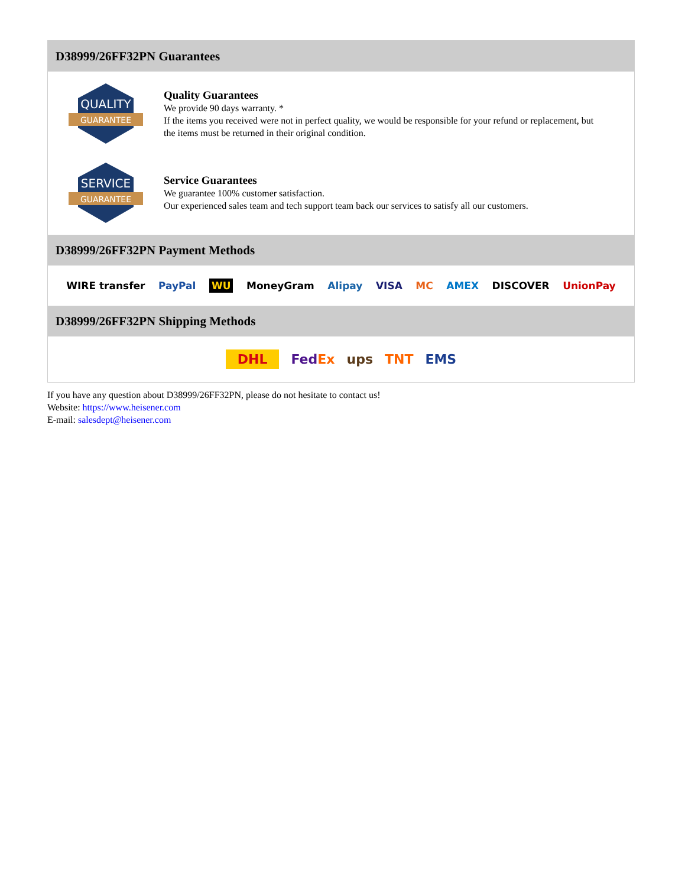D38999/26FF32PN Guarantees
QUALITY
GUARANTEE
Quality Guarantees
We provide 90 days warranty. *
If the items you received were not in perfect quality, we would be responsible for your refund or replacement, but the items must be returned in their original condition.
SERVICE
GUARANTEE
Service Guarantees
We guarantee 100% customer satisfaction.
Our experienced sales team and tech support team back our services to satisfy all our customers.
D38999/26FF32PN Payment Methods
WIRE transfer PayPal WU MoneyGram Alipay VISA MC AMEX DISCOVER UnionPay
D38999/26FF32PN Shipping Methods
DHL FedEx ups TNT EMS
If you have any question about D38999/26FF32PN, please do not hesitate to contact us!
Website: https://www.heisener.com
E-mail: salesdept@heisener.com